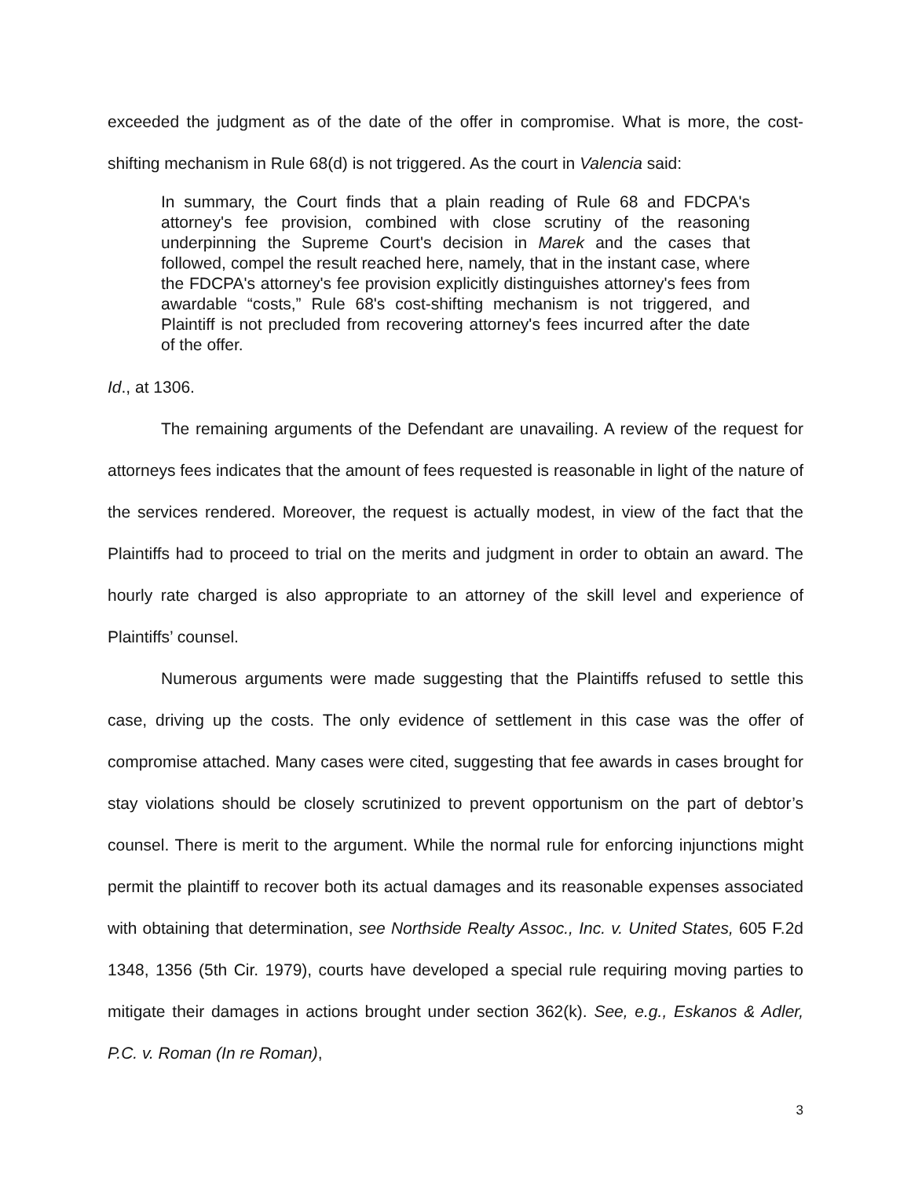exceeded the judgment as of the date of the offer in compromise. What is more, the cost-shifting mechanism in Rule 68(d) is not triggered. As the court in Valencia said:
In summary, the Court finds that a plain reading of Rule 68 and FDCPA's attorney's fee provision, combined with close scrutiny of the reasoning underpinning the Supreme Court's decision in Marek and the cases that followed, compel the result reached here, namely, that in the instant case, where the FDCPA's attorney's fee provision explicitly distinguishes attorney's fees from awardable “costs,” Rule 68's cost-shifting mechanism is not triggered, and Plaintiff is not precluded from recovering attorney's fees incurred after the date of the offer.
Id., at 1306.
The remaining arguments of the Defendant are unavailing. A review of the request for attorneys fees indicates that the amount of fees requested is reasonable in light of the nature of the services rendered. Moreover, the request is actually modest, in view of the fact that the Plaintiffs had to proceed to trial on the merits and judgment in order to obtain an award. The hourly rate charged is also appropriate to an attorney of the skill level and experience of Plaintiffs’ counsel.
Numerous arguments were made suggesting that the Plaintiffs refused to settle this case, driving up the costs. The only evidence of settlement in this case was the offer of compromise attached. Many cases were cited, suggesting that fee awards in cases brought for stay violations should be closely scrutinized to prevent opportunism on the part of debtor’s counsel. There is merit to the argument. While the normal rule for enforcing injunctions might permit the plaintiff to recover both its actual damages and its reasonable expenses associated with obtaining that determination, see Northside Realty Assoc., Inc. v. United States, 605 F.2d 1348, 1356 (5th Cir. 1979), courts have developed a special rule requiring moving parties to mitigate their damages in actions brought under section 362(k). See, e.g., Eskanos & Adler, P.C. v. Roman (In re Roman),
3